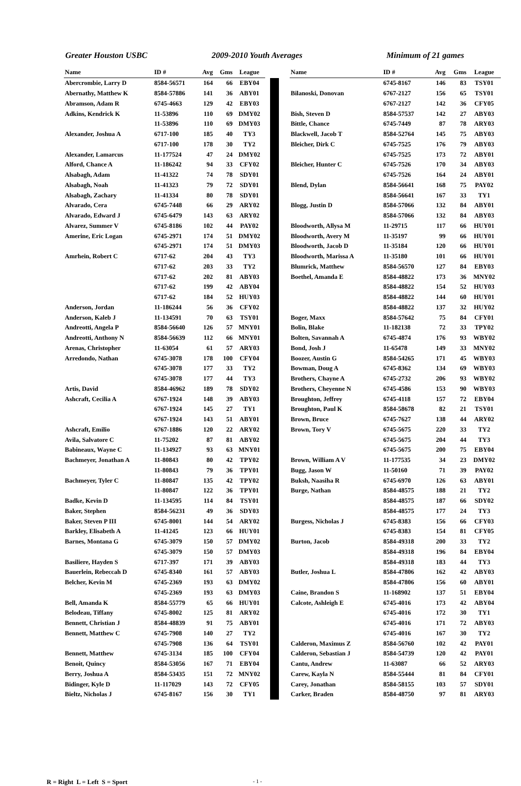Greater Houston USBC 2009-2010 Youth Averages Minimum of 21 games
| Name | ID # | Avg | Gms | League |
| --- | --- | --- | --- | --- |
| Abercrombie, Larry D | 8584-56571 | 164 | 66 | EBY04 |
| Abernathy, Matthew K | 8584-57886 | 141 | 36 | ABY01 |
| Abramson, Adam R | 6745-4663 | 129 | 42 | EBY03 |
| Adkins, Kendrick K | 11-53896 | 110 | 69 | DMY02 |
| | 11-53896 | 110 | 69 | DMY03 |
| Alexander, Joshua A | 6717-100 | 185 | 40 | TY3 |
| | 6717-100 | 178 | 30 | TY2 |
| Alexander, Lamarcus | 11-177524 | 47 | 24 | DMY02 |
| Alford, Chance A | 11-186242 | 94 | 33 | CFY02 |
| Alsabagh, Adam | 11-41322 | 74 | 78 | SDY01 |
| Alsabagh, Noah | 11-41323 | 79 | 72 | SDY01 |
| Alsabagh, Zachary | 11-41334 | 80 | 78 | SDY01 |
| Alvarado, Cera | 6745-7448 | 66 | 29 | ARY02 |
| Alvarado, Edward J | 6745-6479 | 143 | 63 | ARY02 |
| Alvarez, Summer V | 6745-8186 | 102 | 44 | PAY02 |
| Amerine, Eric Logan | 6745-2971 | 174 | 51 | DMY02 |
| | 6745-2971 | 174 | 51 | DMY03 |
| Amrhein, Robert C | 6717-62 | 204 | 43 | TY3 |
| | 6717-62 | 203 | 33 | TY2 |
| | 6717-62 | 202 | 81 | ABY03 |
| | 6717-62 | 199 | 42 | ABY04 |
| | 6717-62 | 184 | 52 | HUY03 |
| Anderson, Jordan | 11-186244 | 56 | 36 | CFY02 |
| Anderson, Kaleb J | 11-134591 | 70 | 63 | TSY01 |
| Andreotti, Angela P | 8584-56640 | 126 | 57 | MNY01 |
| Andreotti, Anthony N | 8584-56639 | 112 | 66 | MNY01 |
| Arenas, Christopher | 11-63054 | 61 | 57 | ARY03 |
| Arredondo, Nathan | 6745-3078 | 178 | 100 | CFY04 |
| | 6745-3078 | 177 | 33 | TY2 |
| | 6745-3078 | 177 | 44 | TY3 |
| Artis, David | 8584-46962 | 189 | 78 | SDY02 |
| Ashcraft, Cecilia A | 6767-1924 | 148 | 39 | ABY03 |
| | 6767-1924 | 145 | 27 | TY1 |
| | 6767-1924 | 143 | 51 | ABY01 |
| Ashcraft, Emilio | 6767-1886 | 120 | 22 | ARY02 |
| Avila, Salvatore C | 11-75202 | 87 | 81 | ABY02 |
| Babineaux, Wayne C | 11-134927 | 93 | 63 | MNY01 |
| Bachmeyer, Jonathan A | 11-80843 | 80 | 42 | TPY02 |
| | 11-80843 | 79 | 36 | TPY01 |
| Bachmeyer, Tyler C | 11-80847 | 135 | 42 | TPY02 |
| | 11-80847 | 122 | 36 | TPY01 |
| Badke, Kevin D | 11-134595 | 114 | 84 | TSY01 |
| Baker, Stephen | 8584-56231 | 49 | 36 | SDY03 |
| Baker, Steven P III | 6745-8001 | 144 | 54 | ARY02 |
| Barkley, Elisabeth A | 11-41245 | 123 | 66 | HUY01 |
| Barnes, Montana G | 6745-3079 | 150 | 57 | DMY02 |
| | 6745-3079 | 150 | 57 | DMY03 |
| Basiliere, Hayden S | 6717-397 | 171 | 39 | ABY03 |
| Bauerlein, Rebeccah D | 6745-8340 | 161 | 57 | ABY03 |
| Belcher, Kevin M | 6745-2369 | 193 | 63 | DMY02 |
| | 6745-2369 | 193 | 63 | DMY03 |
| Bell, Amanda K | 8584-55779 | 65 | 66 | HUY01 |
| Belodeau, Tiffany | 6745-8002 | 125 | 81 | ARY02 |
| Bennett, Christian J | 8584-48839 | 91 | 75 | ABY01 |
| Bennett, Matthew C | 6745-7908 | 140 | 27 | TY2 |
| | 6745-7908 | 136 | 64 | TSY01 |
| Bennett, Matthew | 6745-3134 | 185 | 100 | CFY04 |
| Benoit, Quincy | 8584-53056 | 167 | 71 | EBY04 |
| Berry, Joshua A | 8584-53435 | 151 | 72 | MNY02 |
| Bidinger, Kyle D | 11-117029 | 143 | 72 | CFY05 |
| Bieltz, Nicholas J | 6745-8167 | 156 | 30 | TY1 |
| Name | ID # | Avg | Gms | League |
| --- | --- | --- | --- | --- |
| | 6745-8167 | 146 | 83 | TSY01 |
| Bilanoski, Donovan | 6767-2127 | 156 | 65 | TSY01 |
| | 6767-2127 | 142 | 36 | CFY05 |
| Bish, Steven D | 8584-57537 | 142 | 27 | ABY03 |
| Bittle, Chance | 6745-7449 | 87 | 78 | ARY03 |
| Blackwell, Jacob T | 8584-52764 | 145 | 75 | ABY03 |
| Bleicher, Dirk C | 6745-7525 | 176 | 79 | ABY03 |
| | 6745-7525 | 173 | 72 | ABY01 |
| Bleicher, Hunter C | 6745-7526 | 170 | 34 | ABY03 |
| | 6745-7526 | 164 | 24 | ABY01 |
| Blend, Dylan | 8584-56641 | 168 | 75 | PAY02 |
| | 8584-56641 | 167 | 33 | TY1 |
| Blogg, Justin D | 8584-57066 | 132 | 84 | ABY01 |
| | 8584-57066 | 132 | 84 | ABY03 |
| Bloodworth, Allysa M | 11-29715 | 117 | 66 | HUY01 |
| Bloodworth, Avery M | 11-35197 | 99 | 66 | HUY01 |
| Bloodworth, Jacob D | 11-35184 | 120 | 66 | HUY01 |
| Bloodworth, Marissa A | 11-35180 | 101 | 66 | HUY01 |
| Blumrick, Matthew | 8584-56570 | 127 | 84 | EBY03 |
| Boethel, Amanda E | 8584-48822 | 173 | 36 | MNY02 |
| | 8584-48822 | 154 | 52 | HUY03 |
| | 8584-48822 | 144 | 60 | HUY01 |
| | 8584-48822 | 137 | 32 | HUY02 |
| Boger, Maxx | 8584-57642 | 75 | 84 | CFY01 |
| Bolin, Blake | 11-182138 | 72 | 33 | TPY02 |
| Bolten, Savannah A | 6745-4874 | 176 | 93 | WBY02 |
| Bond, Josh J | 11-65478 | 149 | 33 | MNY02 |
| Boozer, Austin G | 8584-54265 | 171 | 45 | WBY03 |
| Bowman, Doug A | 6745-8362 | 134 | 69 | WBY03 |
| Brothers, Chayne A | 6745-2732 | 206 | 93 | WBY02 |
| Brothers, Cheyenne N | 6745-4586 | 153 | 90 | WBY03 |
| Broughton, Jeffrey | 6745-4118 | 157 | 72 | EBY04 |
| Broughton, Paul K | 8584-58678 | 82 | 21 | TSY01 |
| Brown, Bruce | 6745-7627 | 138 | 44 | ARY02 |
| Brown, Tory V | 6745-5675 | 220 | 33 | TY2 |
| | 6745-5675 | 204 | 44 | TY3 |
| | 6745-5675 | 200 | 75 | EBY04 |
| Brown, William A V | 11-177535 | 34 | 23 | DMY02 |
| Bugg, Jason W | 11-50160 | 71 | 39 | PAY02 |
| Buksh, Naasiha R | 6745-6970 | 126 | 63 | ABY01 |
| Burge, Nathan | 8584-48575 | 188 | 21 | TY2 |
| | 8584-48575 | 187 | 66 | SDY02 |
| | 8584-48575 | 177 | 24 | TY3 |
| Burgess, Nicholas J | 6745-8383 | 156 | 66 | CFY03 |
| | 6745-8383 | 154 | 81 | CFY05 |
| Burton, Jacob | 8584-49318 | 200 | 33 | TY2 |
| | 8584-49318 | 196 | 84 | EBY04 |
| | 8584-49318 | 183 | 44 | TY3 |
| Butler, Joshua L | 8584-47806 | 162 | 42 | ABY03 |
| | 8584-47806 | 156 | 60 | ABY01 |
| Caine, Brandon S | 11-168902 | 137 | 51 | EBY04 |
| Calcote, Ashleigh E | 6745-4016 | 173 | 42 | ABY04 |
| | 6745-4016 | 172 | 30 | TY1 |
| | 6745-4016 | 171 | 72 | ABY03 |
| | 6745-4016 | 167 | 30 | TY2 |
| Calderon, Maximus Z | 8584-56760 | 102 | 42 | PAY01 |
| Calderon, Sebastian J | 8584-54739 | 120 | 42 | PAY01 |
| Cantu, Andrew | 11-63087 | 66 | 52 | ARY03 |
| Carew, Kayla N | 8584-55444 | 81 | 84 | CFY01 |
| Carey, Jonathan | 8584-58155 | 103 | 57 | SDY01 |
| Carker, Braden | 8584-48750 | 97 | 81 | ARY03 |
R = Right L = Left S = Sport
- 1 -